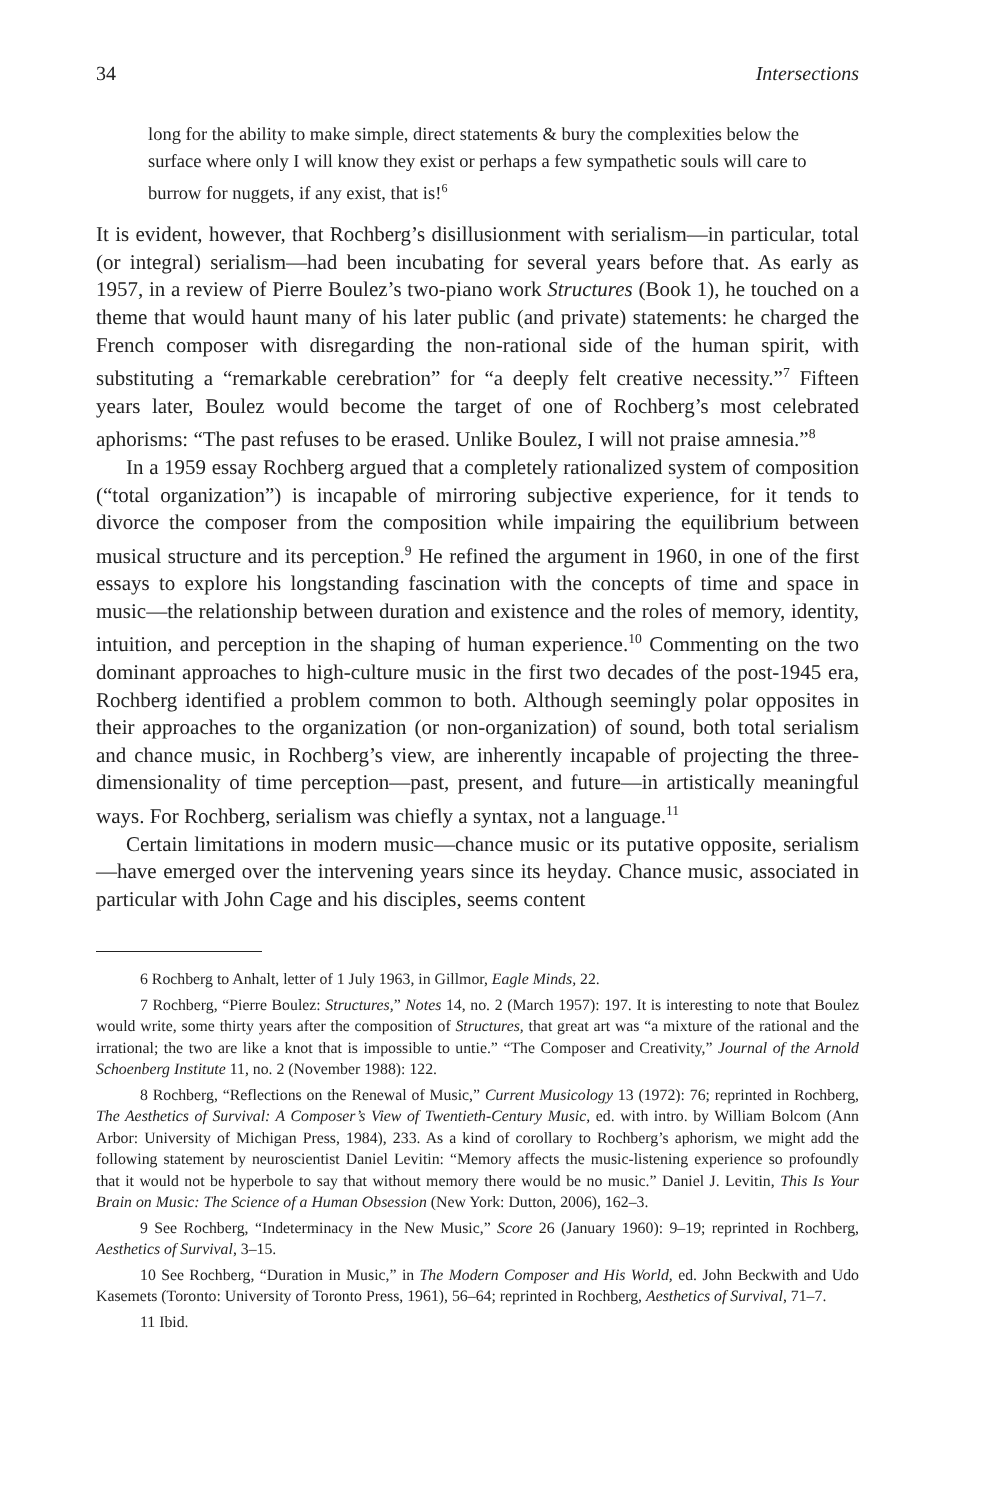34 Intersections
long for the ability to make simple, direct statements & bury the complexities below the surface where only I will know they exist or perhaps a few sympathetic souls will care to burrow for nuggets, if any exist, that is!<sup>6</sup>
It is evident, however, that Rochberg’s disillusionment with serialism—in particular, total (or integral) serialism—had been incubating for several years before that. As early as 1957, in a review of Pierre Boulez’s two-piano work Structures (Book 1), he touched on a theme that would haunt many of his later public (and private) statements: he charged the French composer with disregarding the non-rational side of the human spirit, with substituting a “remarkable cerebration” for “a deeply felt creative necessity.”<sup>7</sup> Fifteen years later, Boulez would become the target of one of Rochberg’s most celebrated aphorisms: “The past refuses to be erased. Unlike Boulez, I will not praise amnesia.”<sup>8</sup>
In a 1959 essay Rochberg argued that a completely rationalized system of composition (“total organization”) is incapable of mirroring subjective experience, for it tends to divorce the composer from the composition while impairing the equilibrium between musical structure and its perception.<sup>9</sup> He refined the argument in 1960, in one of the first essays to explore his longstanding fascination with the concepts of time and space in music—the relationship between duration and existence and the roles of memory, identity, intuition, and perception in the shaping of human experience.<sup>10</sup> Commenting on the two dominant approaches to high-culture music in the first two decades of the post-1945 era, Rochberg identified a problem common to both. Although seemingly polar opposites in their approaches to the organization (or non-organization) of sound, both total serialism and chance music, in Rochberg’s view, are inherently incapable of projecting the three-dimensionality of time perception—past, present, and future—in artistically meaningful ways. For Rochberg, serialism was chiefly a syntax, not a language.<sup>11</sup>
Certain limitations in modern music—chance music or its putative opposite, serialism—have emerged over the intervening years since its heyday. Chance music, associated in particular with John Cage and his disciples, seems content
6 Rochberg to Anhalt, letter of 1 July 1963, in Gillmor, Eagle Minds, 22.
7 Rochberg, “Pierre Boulez: Structures,” Notes 14, no. 2 (March 1957): 197. It is interesting to note that Boulez would write, some thirty years after the composition of Structures, that great art was “a mixture of the rational and the irrational; the two are like a knot that is impossible to untie.” “The Composer and Creativity,” Journal of the Arnold Schoenberg Institute 11, no. 2 (November 1988): 122.
8 Rochberg, “Reflections on the Renewal of Music,” Current Musicology 13 (1972): 76; reprinted in Rochberg, The Aesthetics of Survival: A Composer’s View of Twentieth-Century Music, ed. with intro. by William Bolcom (Ann Arbor: University of Michigan Press, 1984), 233. As a kind of corollary to Rochberg’s aphorism, we might add the following statement by neuroscientist Daniel Levitin: “Memory affects the music-listening experience so profoundly that it would not be hyperbole to say that without memory there would be no music.” Daniel J. Levitin, This Is Your Brain on Music: The Science of a Human Obsession (New York: Dutton, 2006), 162–3.
9 See Rochberg, “Indeterminacy in the New Music,” Score 26 (January 1960): 9–19; reprinted in Rochberg, Aesthetics of Survival, 3–15.
10 See Rochberg, “Duration in Music,” in The Modern Composer and His World, ed. John Beckwith and Udo Kasemets (Toronto: University of Toronto Press, 1961), 56–64; reprinted in Rochberg, Aesthetics of Survival, 71–7.
11 Ibid.